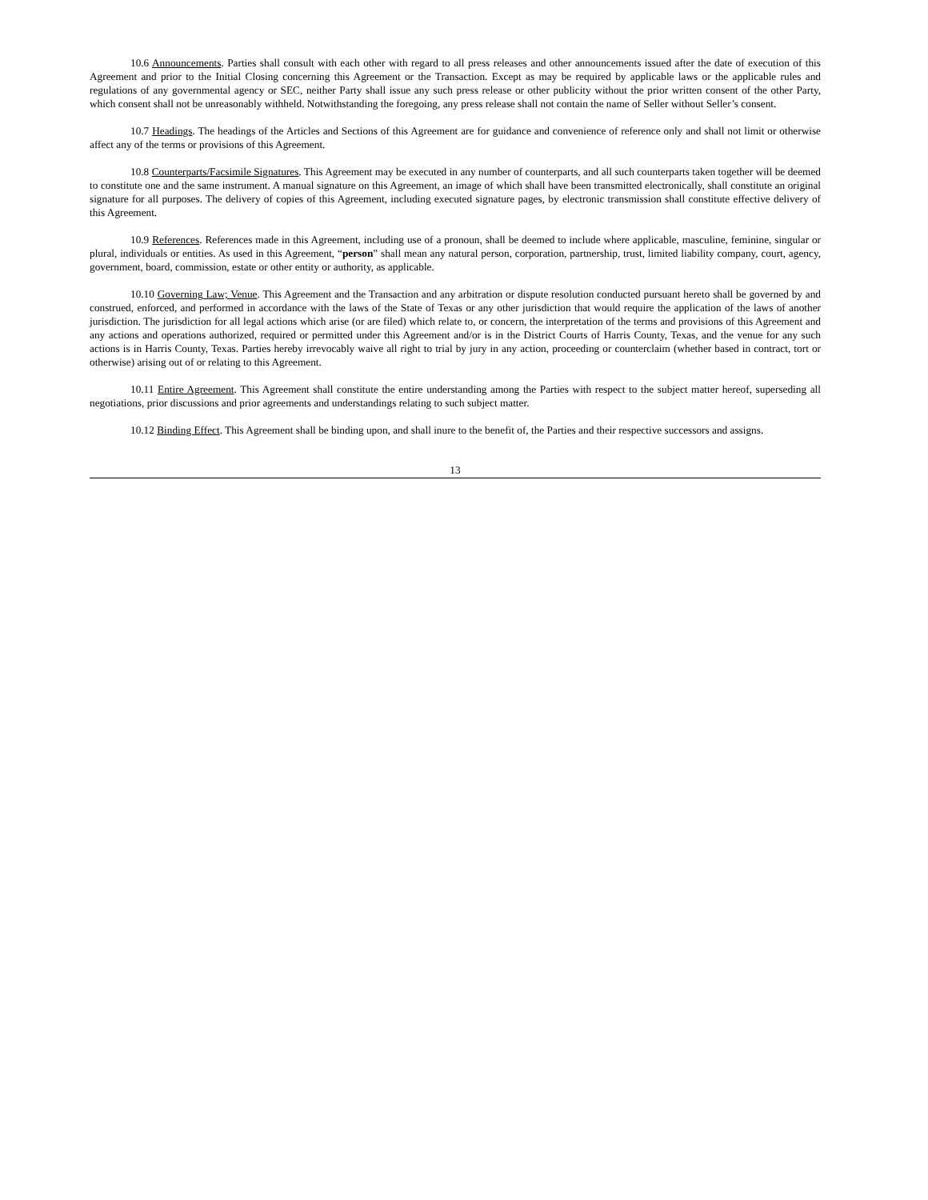10.6 Announcements. Parties shall consult with each other with regard to all press releases and other announcements issued after the date of execution of this Agreement and prior to the Initial Closing concerning this Agreement or the Transaction. Except as may be required by applicable laws or the applicable rules and regulations of any governmental agency or SEC, neither Party shall issue any such press release or other publicity without the prior written consent of the other Party, which consent shall not be unreasonably withheld. Notwithstanding the foregoing, any press release shall not contain the name of Seller without Seller’s consent.
10.7 Headings. The headings of the Articles and Sections of this Agreement are for guidance and convenience of reference only and shall not limit or otherwise affect any of the terms or provisions of this Agreement.
10.8 Counterparts/Facsimile Signatures. This Agreement may be executed in any number of counterparts, and all such counterparts taken together will be deemed to constitute one and the same instrument. A manual signature on this Agreement, an image of which shall have been transmitted electronically, shall constitute an original signature for all purposes. The delivery of copies of this Agreement, including executed signature pages, by electronic transmission shall constitute effective delivery of this Agreement.
10.9 References. References made in this Agreement, including use of a pronoun, shall be deemed to include where applicable, masculine, feminine, singular or plural, individuals or entities. As used in this Agreement, “person” shall mean any natural person, corporation, partnership, trust, limited liability company, court, agency, government, board, commission, estate or other entity or authority, as applicable.
10.10 Governing Law; Venue. This Agreement and the Transaction and any arbitration or dispute resolution conducted pursuant hereto shall be governed by and construed, enforced, and performed in accordance with the laws of the State of Texas or any other jurisdiction that would require the application of the laws of another jurisdiction. The jurisdiction for all legal actions which arise (or are filed) which relate to, or concern, the interpretation of the terms and provisions of this Agreement and any actions and operations authorized, required or permitted under this Agreement and/or is in the District Courts of Harris County, Texas, and the venue for any such actions is in Harris County, Texas. Parties hereby irrevocably waive all right to trial by jury in any action, proceeding or counterclaim (whether based in contract, tort or otherwise) arising out of or relating to this Agreement.
10.11 Entire Agreement. This Agreement shall constitute the entire understanding among the Parties with respect to the subject matter hereof, superseding all negotiations, prior discussions and prior agreements and understandings relating to such subject matter.
10.12 Binding Effect. This Agreement shall be binding upon, and shall inure to the benefit of, the Parties and their respective successors and assigns.
13